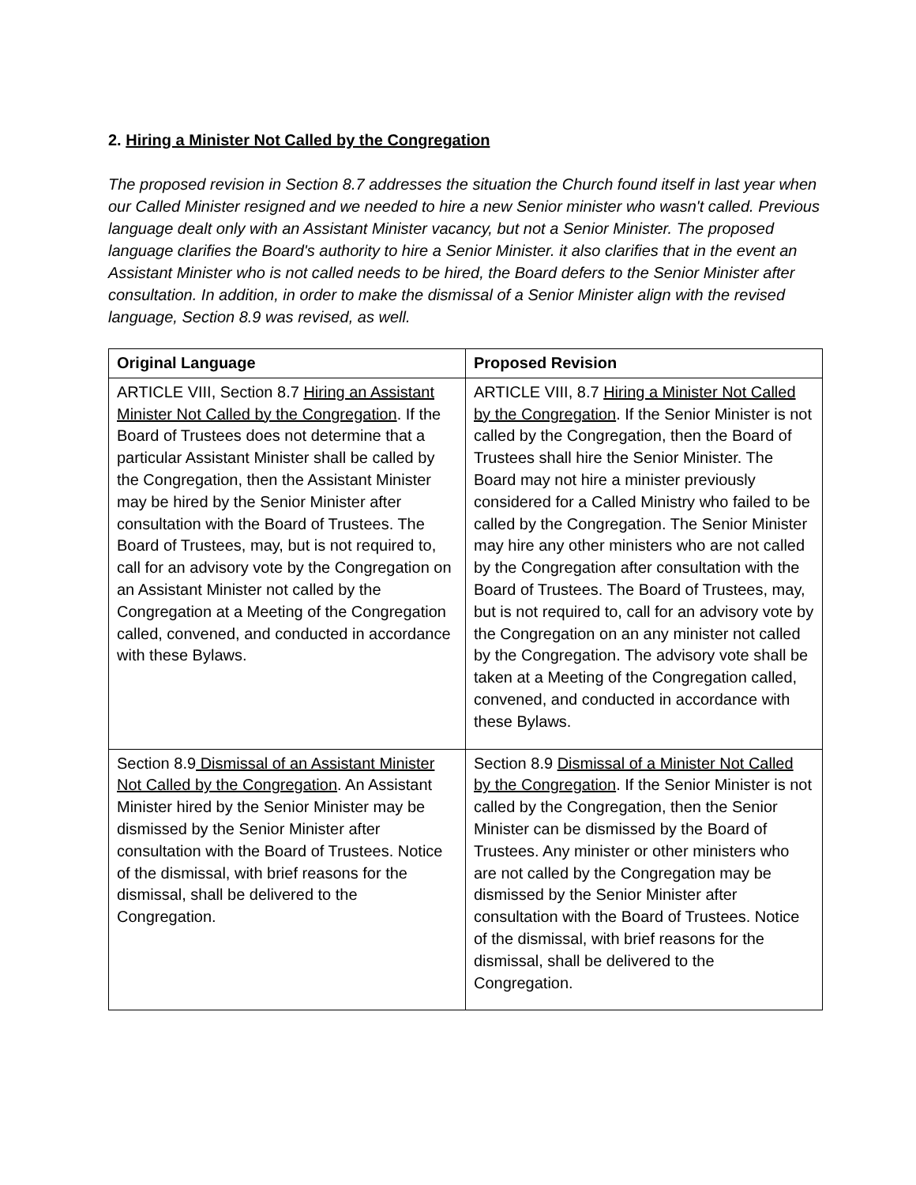2. Hiring a Minister Not Called by the Congregation
The proposed revision in Section 8.7 addresses the situation the Church found itself in last year when our Called Minister resigned and we needed to hire a new Senior minister who wasn't called. Previous language dealt only with an Assistant Minister vacancy, but not a Senior Minister. The proposed language clarifies the Board's authority to hire a Senior Minister. it also clarifies that in the event an Assistant Minister who is not called needs to be hired, the Board defers to the Senior Minister after consultation. In addition, in order to make the dismissal of a Senior Minister align with the revised language, Section 8.9 was revised, as well.
| Original Language | Proposed Revision |
| --- | --- |
| ARTICLE VIII, Section 8.7 Hiring an Assistant Minister Not Called by the Congregation . If the Board of Trustees does not determine that a particular Assistant Minister shall be called by the Congregation, then the Assistant Minister may be hired by the Senior Minister after consultation with the Board of Trustees. The Board of Trustees, may, but is not required to, call for an advisory vote by the Congregation on an Assistant Minister not called by the Congregation at a Meeting of the Congregation called, convened, and conducted in accordance with these Bylaws. | ARTICLE VIII, 8.7 Hiring a Minister Not Called by the Congregation . If the Senior Minister is not called by the Congregation, then the Board of Trustees shall hire the Senior Minister. The Board may not hire a minister previously considered for a Called Ministry who failed to be called by the Congregation. The Senior Minister may hire any other ministers who are not called by the Congregation after consultation with the Board of Trustees. The Board of Trustees, may, but is not required to, call for an advisory vote by the Congregation on an any minister not called by the Congregation. The advisory vote shall be taken at a Meeting of the Congregation called, convened, and conducted in accordance with these Bylaws. |
| Section 8.9 Dismissal of an Assistant Minister Not Called by the Congregation . An Assistant Minister hired by the Senior Minister may be dismissed by the Senior Minister after consultation with the Board of Trustees. Notice of the dismissal, with brief reasons for the dismissal, shall be delivered to the Congregation. | Section 8.9 Dismissal of a Minister Not Called by the Congregation . If the Senior Minister is not called by the Congregation, then the Senior Minister can be dismissed by the Board of Trustees. Any minister or other ministers who are not called by the Congregation may be dismissed by the Senior Minister after consultation with the Board of Trustees. Notice of the dismissal, with brief reasons for the dismissal, shall be delivered to the Congregation. |